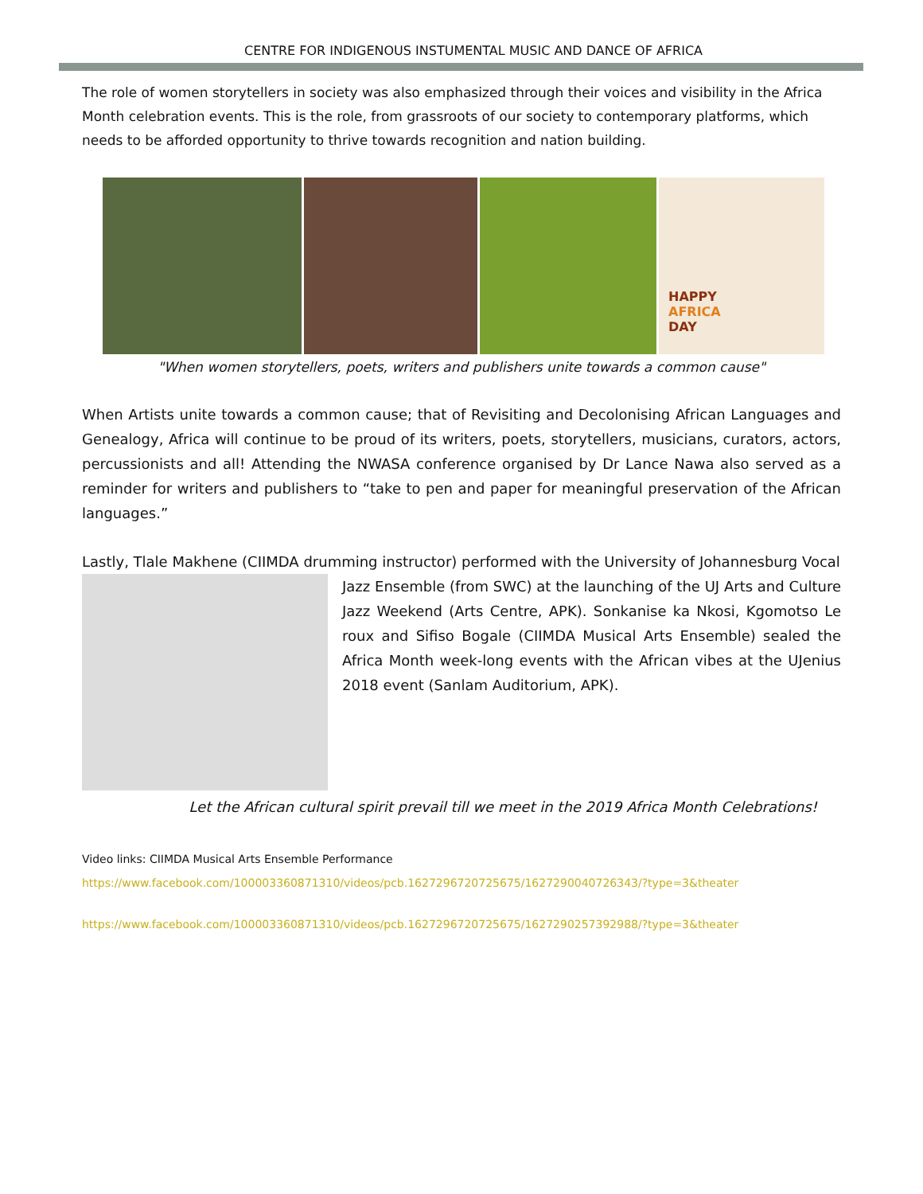CENTRE FOR INDIGENOUS INSTUMENTAL MUSIC AND DANCE OF AFRICA
The role of women storytellers in society was also emphasized through their voices and visibility in the Africa Month celebration events. This is the role, from grassroots of our society to contemporary platforms, which needs to be afforded opportunity to thrive towards recognition and nation building.
HAPPY
AFRICA
DAY
"When women storytellers, poets, writers and publishers unite towards a common cause"
When Artists unite towards a common cause; that of Revisiting and Decolonising African Languages and Genealogy, Africa will continue to be proud of its writers, poets, storytellers, musicians, curators, actors, percussionists and all! Attending the NWASA conference organised by Dr Lance Nawa also served as a reminder for writers and publishers to “take to pen and paper for meaningful preservation of the African languages.”
Lastly, Tlale Makhene (CIIMDA drumming instructor) performed with the University of Johannesburg Vocal
Jazz Ensemble (from SWC) at the launching of the UJ Arts and Culture Jazz Weekend (Arts Centre, APK). Sonkanise ka Nkosi, Kgomotso Le roux and Sifiso Bogale (CIIMDA Musical Arts Ensemble) sealed the Africa Month week-long events with the African vibes at the UJenius 2018 event (Sanlam Auditorium, APK).
Let the African cultural spirit prevail till we meet in the 2019 Africa Month Celebrations!
Video links: CIIMDA Musical Arts Ensemble Performance
https://www.facebook.com/100003360871310/videos/pcb.1627296720725675/1627290040726343/?type=3&theater
https://www.facebook.com/100003360871310/videos/pcb.1627296720725675/1627290257392988/?type=3&theater